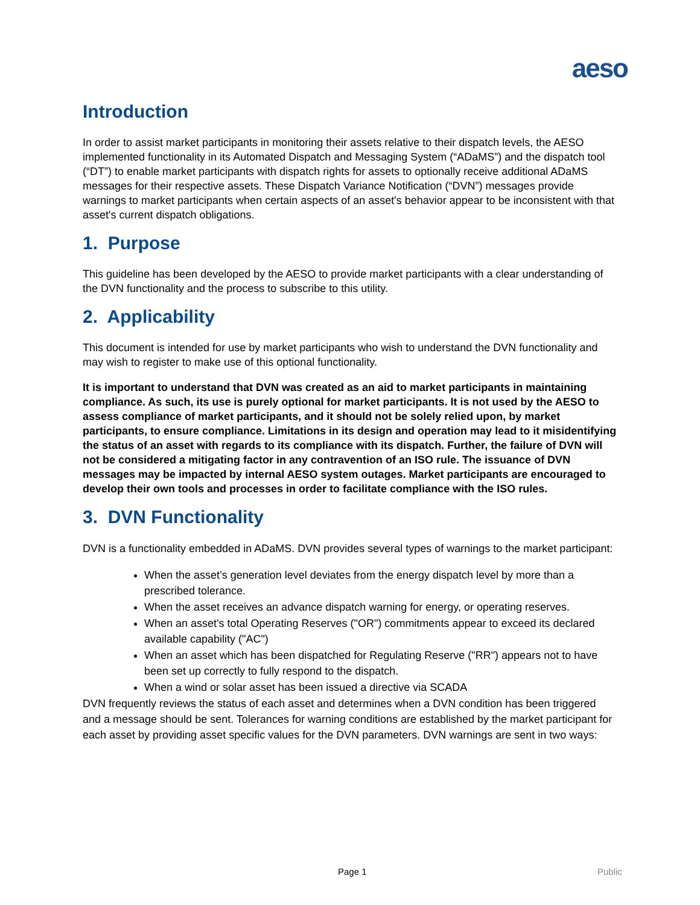aeso
Introduction
In order to assist market participants in monitoring their assets relative to their dispatch levels, the AESO implemented functionality in its Automated Dispatch and Messaging System (“ADaMS”) and the dispatch tool (“DT”) to enable market participants with dispatch rights for assets to optionally receive additional ADaMS messages for their respective assets. These Dispatch Variance Notification (“DVN”) messages provide warnings to market participants when certain aspects of an asset's behavior appear to be inconsistent with that asset's current dispatch obligations.
1. Purpose
This guideline has been developed by the AESO to provide market participants with a clear understanding of the DVN functionality and the process to subscribe to this utility.
2. Applicability
This document is intended for use by market participants who wish to understand the DVN functionality and may wish to register to make use of this optional functionality.
It is important to understand that DVN was created as an aid to market participants in maintaining compliance. As such, its use is purely optional for market participants. It is not used by the AESO to assess compliance of market participants, and it should not be solely relied upon, by market participants, to ensure compliance. Limitations in its design and operation may lead to it misidentifying the status of an asset with regards to its compliance with its dispatch. Further, the failure of DVN will not be considered a mitigating factor in any contravention of an ISO rule. The issuance of DVN messages may be impacted by internal AESO system outages. Market participants are encouraged to develop their own tools and processes in order to facilitate compliance with the ISO rules.
3. DVN Functionality
DVN is a functionality embedded in ADaMS. DVN provides several types of warnings to the market participant:
When the asset’s generation level deviates from the energy dispatch level by more than a prescribed tolerance.
When the asset receives an advance dispatch warning for energy, or operating reserves.
When an asset's total Operating Reserves ("OR") commitments appear to exceed its declared available capability ("AC")
When an asset which has been dispatched for Regulating Reserve ("RR") appears not to have been set up correctly to fully respond to the dispatch.
When a wind or solar asset has been issued a directive via SCADA
DVN frequently reviews the status of each asset and determines when a DVN condition has been triggered and a message should be sent. Tolerances for warning conditions are established by the market participant for each asset by providing asset specific values for the DVN parameters. DVN warnings are sent in two ways:
Page 1 Public